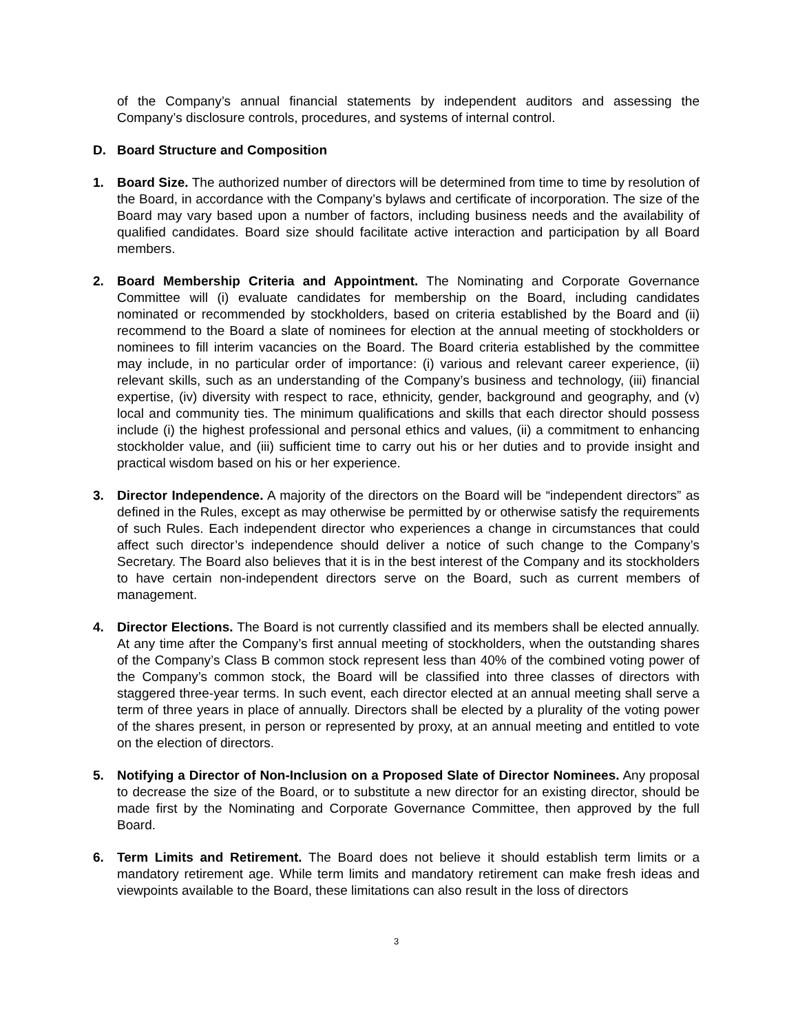of the Company’s annual financial statements by independent auditors and assessing the Company’s disclosure controls, procedures, and systems of internal control.
D. Board Structure and Composition
1. Board Size. The authorized number of directors will be determined from time to time by resolution of the Board, in accordance with the Company’s bylaws and certificate of incorporation. The size of the Board may vary based upon a number of factors, including business needs and the availability of qualified candidates. Board size should facilitate active interaction and participation by all Board members.
2. Board Membership Criteria and Appointment. The Nominating and Corporate Governance Committee will (i) evaluate candidates for membership on the Board, including candidates nominated or recommended by stockholders, based on criteria established by the Board and (ii) recommend to the Board a slate of nominees for election at the annual meeting of stockholders or nominees to fill interim vacancies on the Board. The Board criteria established by the committee may include, in no particular order of importance: (i) various and relevant career experience, (ii) relevant skills, such as an understanding of the Company’s business and technology, (iii) financial expertise, (iv) diversity with respect to race, ethnicity, gender, background and geography, and (v) local and community ties. The minimum qualifications and skills that each director should possess include (i) the highest professional and personal ethics and values, (ii) a commitment to enhancing stockholder value, and (iii) sufficient time to carry out his or her duties and to provide insight and practical wisdom based on his or her experience.
3. Director Independence. A majority of the directors on the Board will be “independent directors” as defined in the Rules, except as may otherwise be permitted by or otherwise satisfy the requirements of such Rules. Each independent director who experiences a change in circumstances that could affect such director’s independence should deliver a notice of such change to the Company’s Secretary. The Board also believes that it is in the best interest of the Company and its stockholders to have certain non-independent directors serve on the Board, such as current members of management.
4. Director Elections. The Board is not currently classified and its members shall be elected annually. At any time after the Company’s first annual meeting of stockholders, when the outstanding shares of the Company’s Class B common stock represent less than 40% of the combined voting power of the Company’s common stock, the Board will be classified into three classes of directors with staggered three-year terms. In such event, each director elected at an annual meeting shall serve a term of three years in place of annually. Directors shall be elected by a plurality of the voting power of the shares present, in person or represented by proxy, at an annual meeting and entitled to vote on the election of directors.
5. Notifying a Director of Non-Inclusion on a Proposed Slate of Director Nominees. Any proposal to decrease the size of the Board, or to substitute a new director for an existing director, should be made first by the Nominating and Corporate Governance Committee, then approved by the full Board.
6. Term Limits and Retirement. The Board does not believe it should establish term limits or a mandatory retirement age. While term limits and mandatory retirement can make fresh ideas and viewpoints available to the Board, these limitations can also result in the loss of directors
3